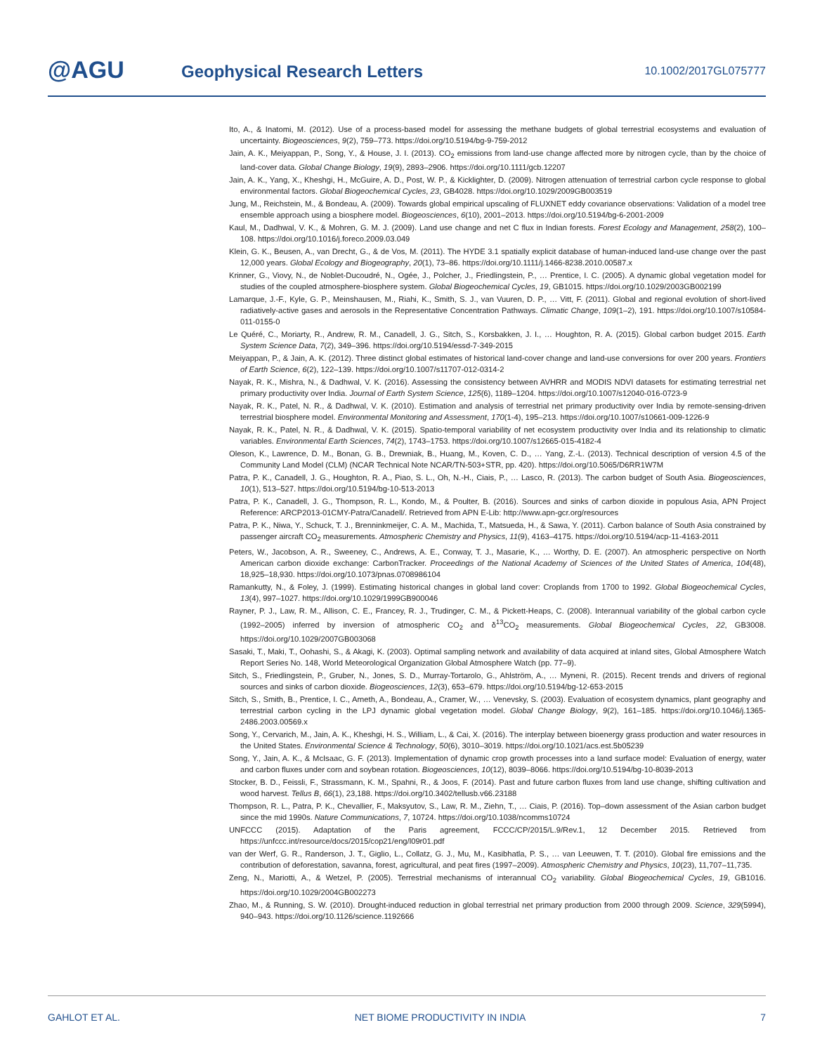@AGU Geophysical Research Letters 10.1002/2017GL075777
Ito, A., & Inatomi, M. (2012). Use of a process-based model for assessing the methane budgets of global terrestrial ecosystems and evaluation of uncertainty. Biogeosciences, 9(2), 759–773. https://doi.org/10.5194/bg-9-759-2012
Jain, A. K., Meiyappan, P., Song, Y., & House, J. I. (2013). CO<sub>2</sub> emissions from land-use change affected more by nitrogen cycle, than by the choice of land-cover data. Global Change Biology, 19(9), 2893–2906. https://doi.org/10.1111/gcb.12207
Jain, A. K., Yang, X., Kheshgi, H., McGuire, A. D., Post, W. P., & Kicklighter, D. (2009). Nitrogen attenuation of terrestrial carbon cycle response to global environmental factors. Global Biogeochemical Cycles, 23, GB4028. https://doi.org/10.1029/2009GB003519
Jung, M., Reichstein, M., & Bondeau, A. (2009). Towards global empirical upscaling of FLUXNET eddy covariance observations: Validation of a model tree ensemble approach using a biosphere model. Biogeosciences, 6(10), 2001–2013. https://doi.org/10.5194/bg-6-2001-2009
Kaul, M., Dadhwal, V. K., & Mohren, G. M. J. (2009). Land use change and net C flux in Indian forests. Forest Ecology and Management, 258(2), 100–108. https://doi.org/10.1016/j.foreco.2009.03.049
Klein, G. K., Beusen, A., van Drecht, G., & de Vos, M. (2011). The HYDE 3.1 spatially explicit database of human-induced land-use change over the past 12,000 years. Global Ecology and Biogeography, 20(1), 73–86. https://doi.org/10.1111/j.1466-8238.2010.00587.x
Krinner, G., Viovy, N., de Noblet-Ducoudré, N., Ogée, J., Polcher, J., Friedlingstein, P., … Prentice, I. C. (2005). A dynamic global vegetation model for studies of the coupled atmosphere-biosphere system. Global Biogeochemical Cycles, 19, GB1015. https://doi.org/10.1029/2003GB002199
Lamarque, J.-F., Kyle, G. P., Meinshausen, M., Riahi, K., Smith, S. J., van Vuuren, D. P., … Vitt, F. (2011). Global and regional evolution of short-lived radiatively-active gases and aerosols in the Representative Concentration Pathways. Climatic Change, 109(1–2), 191. https://doi.org/10.1007/s10584-011-0155-0
Le Quéré, C., Moriarty, R., Andrew, R. M., Canadell, J. G., Sitch, S., Korsbakken, J. I., … Houghton, R. A. (2015). Global carbon budget 2015. Earth System Science Data, 7(2), 349–396. https://doi.org/10.5194/essd-7-349-2015
Meiyappan, P., & Jain, A. K. (2012). Three distinct global estimates of historical land-cover change and land-use conversions for over 200 years. Frontiers of Earth Science, 6(2), 122–139. https://doi.org/10.1007/s11707-012-0314-2
Nayak, R. K., Mishra, N., & Dadhwal, V. K. (2016). Assessing the consistency between AVHRR and MODIS NDVI datasets for estimating terrestrial net primary productivity over India. Journal of Earth System Science, 125(6), 1189–1204. https://doi.org/10.1007/s12040-016-0723-9
Nayak, R. K., Patel, N. R., & Dadhwal, V. K. (2010). Estimation and analysis of terrestrial net primary productivity over India by remote-sensing-driven terrestrial biosphere model. Environmental Monitoring and Assessment, 170(1-4), 195–213. https://doi.org/10.1007/s10661-009-1226-9
Nayak, R. K., Patel, N. R., & Dadhwal, V. K. (2015). Spatio-temporal variability of net ecosystem productivity over India and its relationship to climatic variables. Environmental Earth Sciences, 74(2), 1743–1753. https://doi.org/10.1007/s12665-015-4182-4
Oleson, K., Lawrence, D. M., Bonan, G. B., Drewniak, B., Huang, M., Koven, C. D., … Yang, Z.-L. (2013). Technical description of version 4.5 of the Community Land Model (CLM) (NCAR Technical Note NCAR/TN-503+STR, pp. 420). https://doi.org/10.5065/D6RR1W7M
Patra, P. K., Canadell, J. G., Houghton, R. A., Piao, S. L., Oh, N.-H., Ciais, P., … Lasco, R. (2013). The carbon budget of South Asia. Biogeosciences, 10(1), 513–527. https://doi.org/10.5194/bg-10-513-2013
Patra, P. K., Canadell, J. G., Thompson, R. L., Kondo, M., & Poulter, B. (2016). Sources and sinks of carbon dioxide in populous Asia, APN Project Reference: ARCP2013-01CMY-Patra/Canadell/. Retrieved from APN E-Lib: http://www.apn-gcr.org/resources
Patra, P. K., Niwa, Y., Schuck, T. J., Brenninkmeijer, C. A. M., Machida, T., Matsueda, H., & Sawa, Y. (2011). Carbon balance of South Asia constrained by passenger aircraft CO<sub>2</sub> measurements. Atmospheric Chemistry and Physics, 11(9), 4163–4175. https://doi.org/10.5194/acp-11-4163-2011
Peters, W., Jacobson, A. R., Sweeney, C., Andrews, A. E., Conway, T. J., Masarie, K., … Worthy, D. E. (2007). An atmospheric perspective on North American carbon dioxide exchange: CarbonTracker. Proceedings of the National Academy of Sciences of the United States of America, 104(48), 18,925–18,930. https://doi.org/10.1073/pnas.0708986104
Ramankutty, N., & Foley, J. (1999). Estimating historical changes in global land cover: Croplands from 1700 to 1992. Global Biogeochemical Cycles, 13(4), 997–1027. https://doi.org/10.1029/1999GB900046
Rayner, P. J., Law, R. M., Allison, C. E., Francey, R. J., Trudinger, C. M., & Pickett-Heaps, C. (2008). Interannual variability of the global carbon cycle (1992–2005) inferred by inversion of atmospheric CO<sub>2</sub> and δ<sup>13</sup>CO<sub>2</sub> measurements. Global Biogeochemical Cycles, 22, GB3008. https://doi.org/10.1029/2007GB003068
Sasaki, T., Maki, T., Oohashi, S., & Akagi, K. (2003). Optimal sampling network and availability of data acquired at inland sites, Global Atmosphere Watch Report Series No. 148, World Meteorological Organization Global Atmosphere Watch (pp. 77–9).
Sitch, S., Friedlingstein, P., Gruber, N., Jones, S. D., Murray-Tortarolo, G., Ahlström, A., … Myneni, R. (2015). Recent trends and drivers of regional sources and sinks of carbon dioxide. Biogeosciences, 12(3), 653–679. https://doi.org/10.5194/bg-12-653-2015
Sitch, S., Smith, B., Prentice, I. C., Arneth, A., Bondeau, A., Cramer, W., … Venevsky, S. (2003). Evaluation of ecosystem dynamics, plant geography and terrestrial carbon cycling in the LPJ dynamic global vegetation model. Global Change Biology, 9(2), 161–185. https://doi.org/10.1046/j.1365-2486.2003.00569.x
Song, Y., Cervarich, M., Jain, A. K., Kheshgi, H. S., William, L., & Cai, X. (2016). The interplay between bioenergy grass production and water resources in the United States. Environmental Science & Technology, 50(6), 3010–3019. https://doi.org/10.1021/acs.est.5b05239
Song, Y., Jain, A. K., & McIsaac, G. F. (2013). Implementation of dynamic crop growth processes into a land surface model: Evaluation of energy, water and carbon fluxes under corn and soybean rotation. Biogeosciences, 10(12), 8039–8066. https://doi.org/10.5194/bg-10-8039-2013
Stocker, B. D., Feissli, F., Strassmann, K. M., Spahni, R., & Joos, F. (2014). Past and future carbon fluxes from land use change, shifting cultivation and wood harvest. Tellus B, 66(1), 23,188. https://doi.org/10.3402/tellusb.v66.23188
Thompson, R. L., Patra, P. K., Chevallier, F., Maksyutov, S., Law, R. M., Ziehn, T., … Ciais, P. (2016). Top–down assessment of the Asian carbon budget since the mid 1990s. Nature Communications, 7, 10724. https://doi.org/10.1038/ncomms10724
UNFCCC (2015). Adaptation of the Paris agreement, FCCC/CP/2015/L.9/Rev.1, 12 December 2015. Retrieved from https://unfccc.int/resource/docs/2015/cop21/eng/l09r01.pdf
van der Werf, G. R., Randerson, J. T., Giglio, L., Collatz, G. J., Mu, M., Kasibhatla, P. S., … van Leeuwen, T. T. (2010). Global fire emissions and the contribution of deforestation, savanna, forest, agricultural, and peat fires (1997–2009). Atmospheric Chemistry and Physics, 10(23), 11,707–11,735.
Zeng, N., Mariotti, A., & Wetzel, P. (2005). Terrestrial mechanisms of interannual CO<sub>2</sub> variability. Global Biogeochemical Cycles, 19, GB1016. https://doi.org/10.1029/2004GB002273
Zhao, M., & Running, S. W. (2010). Drought-induced reduction in global terrestrial net primary production from 2000 through 2009. Science, 329(5994), 940–943. https://doi.org/10.1126/science.1192666
GAHLOT ET AL. NET BIOME PRODUCTIVITY IN INDIA 7